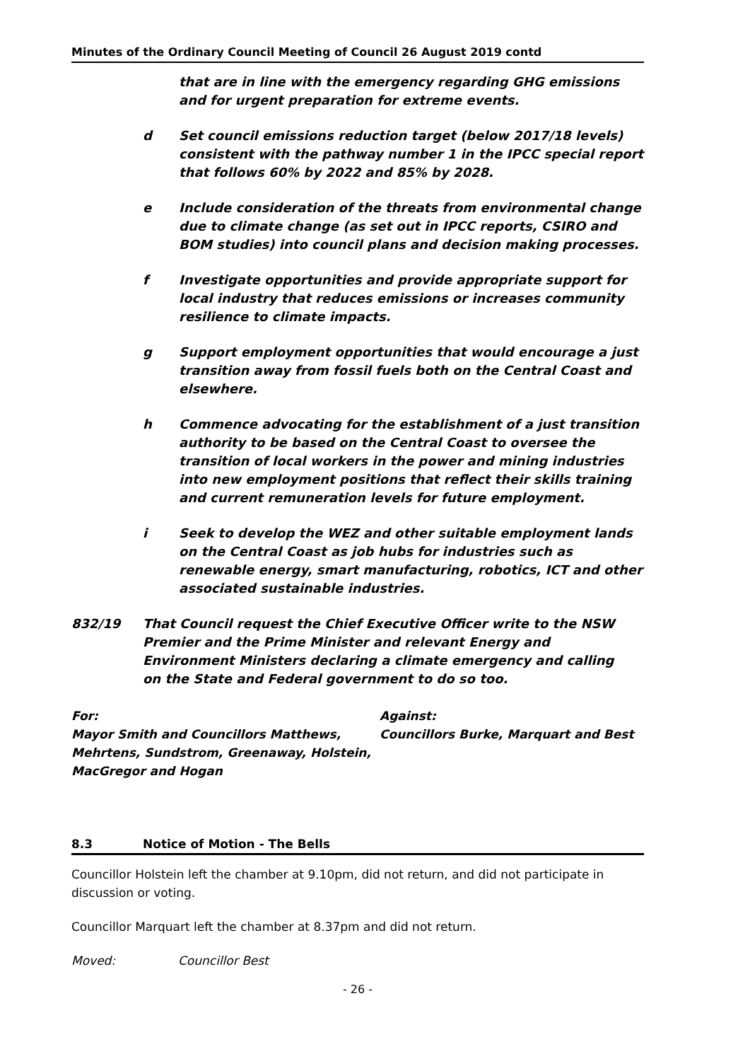Minutes of the Ordinary Council Meeting of Council 26 August 2019 contd
that are in line with the emergency regarding GHG emissions and for urgent preparation for extreme events.
d Set council emissions reduction target (below 2017/18 levels) consistent with the pathway number 1 in the IPCC special report that follows 60% by 2022 and 85% by 2028.
e Include consideration of the threats from environmental change due to climate change (as set out in IPCC reports, CSIRO and BOM studies) into council plans and decision making processes.
f Investigate opportunities and provide appropriate support for local industry that reduces emissions or increases community resilience to climate impacts.
g Support employment opportunities that would encourage a just transition away from fossil fuels both on the Central Coast and elsewhere.
h Commence advocating for the establishment of a just transition authority to be based on the Central Coast to oversee the transition of local workers in the power and mining industries into new employment positions that reflect their skills training and current remuneration levels for future employment.
i Seek to develop the WEZ and other suitable employment lands on the Central Coast as job hubs for industries such as renewable energy, smart manufacturing, robotics, ICT and other associated sustainable industries.
832/19 That Council request the Chief Executive Officer write to the NSW Premier and the Prime Minister and relevant Energy and Environment Ministers declaring a climate emergency and calling on the State and Federal government to do so too.
For:
Mayor Smith and Councillors Matthews, Mehrtens, Sundstrom, Greenaway, Holstein, MacGregor and Hogan
Against:
Councillors Burke, Marquart and Best
8.3 Notice of Motion - The Bells
Councillor Holstein left the chamber at 9.10pm, did not return, and did not participate in discussion or voting.
Councillor Marquart left the chamber at 8.37pm and did not return.
Moved: Councillor Best
- 26 -